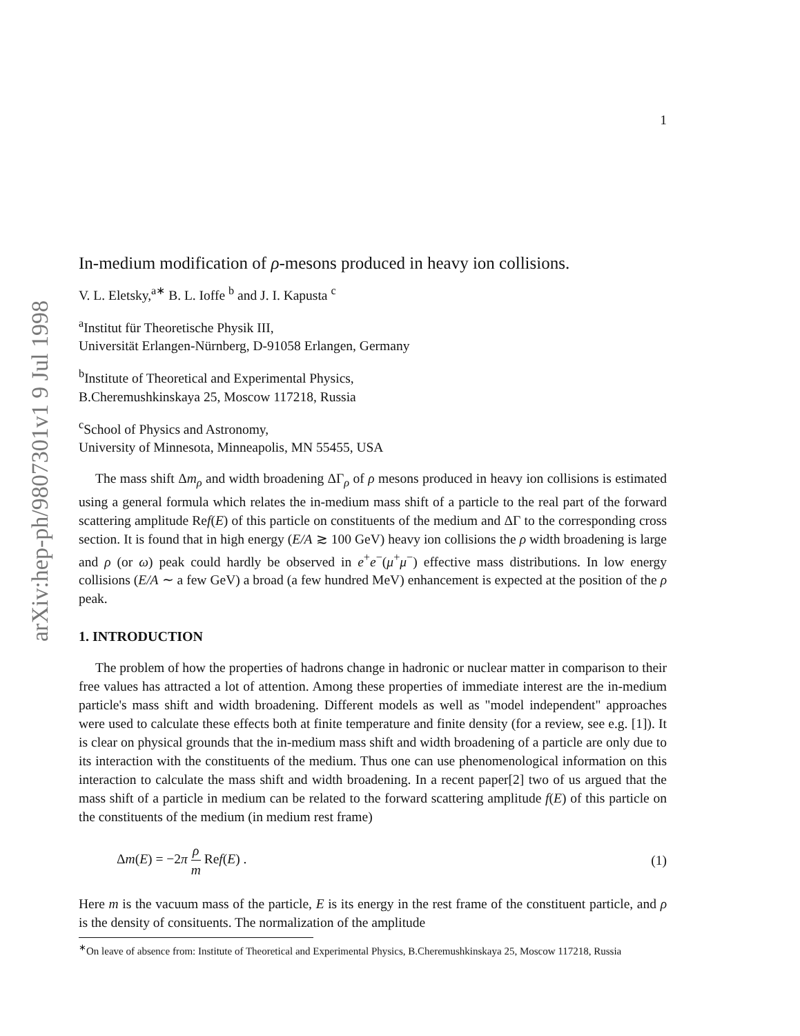arXiv:hep-ph/9807301v1 9 Jul 1998
1
In-medium modification of ρ-mesons produced in heavy ion collisions.
V. L. Eletsky,<sup>a∗</sup> B. L. Ioffe <sup>b</sup> and J. I. Kapusta <sup>c</sup>
<sup>a</sup> Institut für Theoretische Physik III,
Universität Erlangen-Nürnberg, D-91058 Erlangen, Germany
<sup>b</sup> Institute of Theoretical and Experimental Physics,
B.Cheremushkinskaya 25, Moscow 117218, Russia
<sup>c</sup> School of Physics and Astronomy,
University of Minnesota, Minneapolis, MN 55455, USA
The mass shift Δm<sub>ρ</sub> and width broadening ΔΓ<sub>ρ</sub> of ρ mesons produced in heavy ion collisions is estimated using a general formula which relates the in-medium mass shift of a particle to the real part of the forward scattering amplitude Ref(E) of this particle on constituents of the medium and ΔΓ to the corresponding cross section. It is found that in high energy (E/A ≳ 100 GeV) heavy ion collisions the ρ width broadening is large and ρ (or ω) peak could hardly be observed in e<sup>+</sup>e<sup>−</sup>(μ<sup>+</sup>μ<sup>−</sup>) effective mass distributions. In low energy collisions (E/A ∼ a few GeV) a broad (a few hundred MeV) enhancement is expected at the position of the ρ peak.
1. INTRODUCTION
The problem of how the properties of hadrons change in hadronic or nuclear matter in comparison to their free values has attracted a lot of attention. Among these properties of immediate interest are the in-medium particle's mass shift and width broadening. Different models as well as "model independent" approaches were used to calculate these effects both at finite temperature and finite density (for a review, see e.g. [1]). It is clear on physical grounds that the in-medium mass shift and width broadening of a particle are only due to its interaction with the constituents of the medium. Thus one can use phenomenological information on this interaction to calculate the mass shift and width broadening. In a recent paper[2] two of us argued that the mass shift of a particle in medium can be related to the forward scattering amplitude f(E) of this particle on the constituents of the medium (in medium rest frame)
Δm(E) = −2π ρ m Ref(E) . (1)
Here m is the vacuum mass of the particle, E is its energy in the rest frame of the constituent particle, and ρ is the density of consituents. The normalization of the amplitude
<sup>∗</sup>On leave of absence from: Institute of Theoretical and Experimental Physics, B.Cheremushkinskaya 25, Moscow 117218, Russia